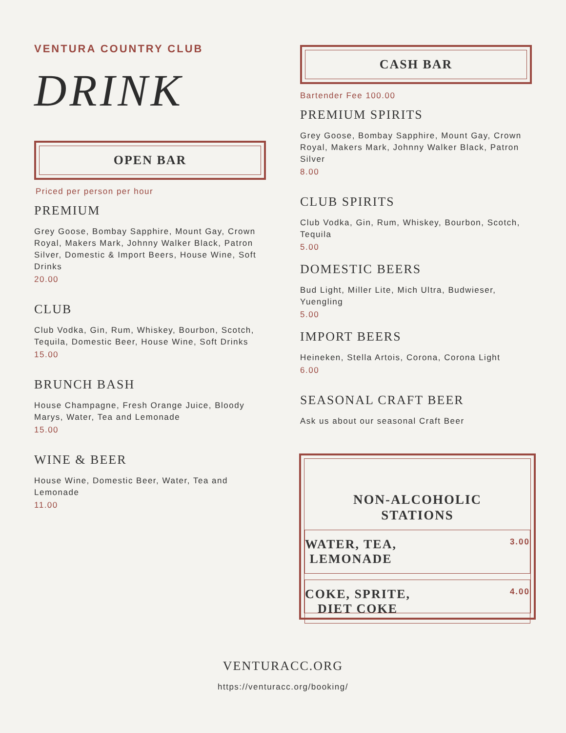VENTURA COUNTRY CLUB
DRINK
OPEN BAR
Priced per person per hour
PREMIUM
Grey Goose, Bombay Sapphire, Mount Gay, Crown Royal, Makers Mark, Johnny Walker Black, Patron Silver, Domestic & Import Beers, House Wine, Soft Drinks
20.00
CLUB
Club Vodka, Gin, Rum, Whiskey, Bourbon, Scotch, Tequila, Domestic Beer, House Wine, Soft Drinks
15.00
BRUNCH BASH
House Champagne, Fresh Orange Juice, Bloody Marys, Water, Tea and Lemonade
15.00
WINE & BEER
House Wine, Domestic Beer, Water, Tea and Lemonade
11.00
CASH BAR
Bartender Fee 100.00
PREMIUM SPIRITS
Grey Goose, Bombay Sapphire, Mount Gay, Crown Royal, Makers Mark, Johnny Walker Black, Patron Silver
8.00
CLUB SPIRITS
Club Vodka, Gin, Rum, Whiskey, Bourbon, Scotch, Tequila
5.00
DOMESTIC BEERS
Bud Light, Miller Lite, Mich Ultra, Budwieser, Yuengling
5.00
IMPORT BEERS
Heineken, Stella Artois, Corona, Corona Light
6.00
SEASONAL CRAFT BEER
Ask us about our seasonal Craft Beer
NON-ALCOHOLIC
STATIONS
WATER, TEA,
LEMONADE 3.00
COKE, SPRITE,
DIET COKE 4.00
VENTURACC.ORG
https://venturacc.org/booking/